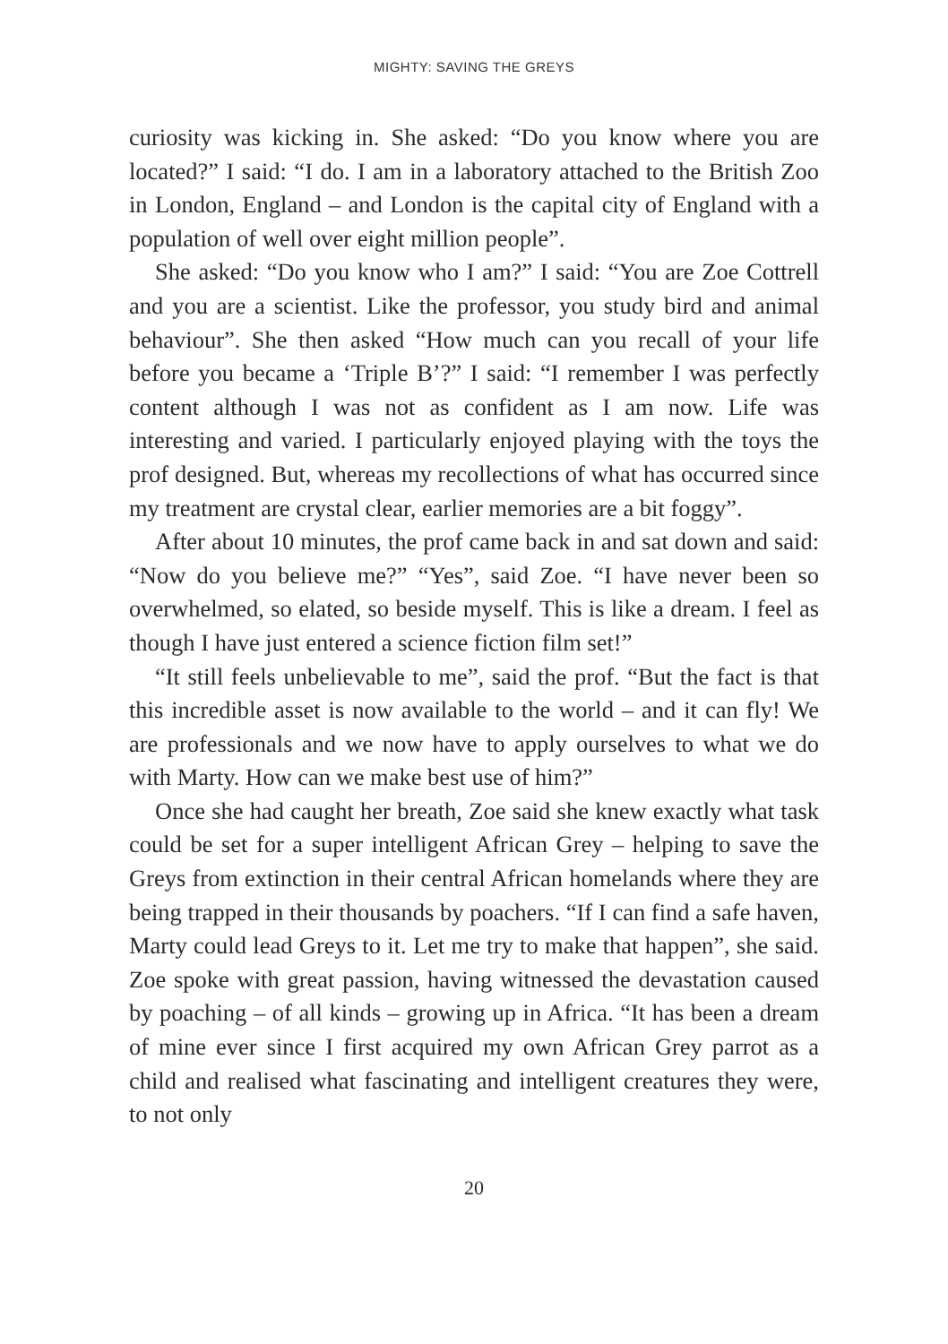MIGHTY: SAVING THE GREYS
curiosity was kicking in. She asked: “Do you know where you are located?” I said: “I do. I am in a laboratory attached to the British Zoo in London, England – and London is the capital city of England with a population of well over eight million people”.
She asked: “Do you know who I am?” I said: “You are Zoe Cottrell and you are a scientist. Like the professor, you study bird and animal behaviour”. She then asked “How much can you recall of your life before you became a ‘Triple B’?” I said: “I remember I was perfectly content although I was not as confident as I am now. Life was interesting and varied. I particularly enjoyed playing with the toys the prof designed. But, whereas my recollections of what has occurred since my treatment are crystal clear, earlier memories are a bit foggy”.
After about 10 minutes, the prof came back in and sat down and said: “Now do you believe me?” “Yes”, said Zoe. “I have never been so overwhelmed, so elated, so beside myself. This is like a dream. I feel as though I have just entered a science fiction film set!”
“It still feels unbelievable to me”, said the prof. “But the fact is that this incredible asset is now available to the world – and it can fly! We are professionals and we now have to apply ourselves to what we do with Marty. How can we make best use of him?”
Once she had caught her breath, Zoe said she knew exactly what task could be set for a super intelligent African Grey – helping to save the Greys from extinction in their central African homelands where they are being trapped in their thousands by poachers. “If I can find a safe haven, Marty could lead Greys to it. Let me try to make that happen”, she said. Zoe spoke with great passion, having witnessed the devastation caused by poaching – of all kinds – growing up in Africa. “It has been a dream of mine ever since I first acquired my own African Grey parrot as a child and realised what fascinating and intelligent creatures they were, to not only
20